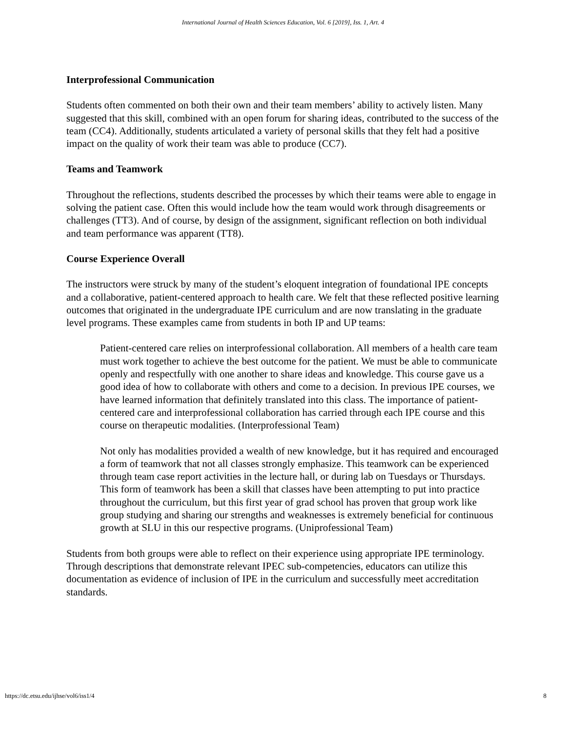International Journal of Health Sciences Education, Vol. 6 [2019], Iss. 1, Art. 4
Interprofessional Communication
Students often commented on both their own and their team members’ ability to actively listen. Many suggested that this skill, combined with an open forum for sharing ideas, contributed to the success of the team (CC4). Additionally, students articulated a variety of personal skills that they felt had a positive impact on the quality of work their team was able to produce (CC7).
Teams and Teamwork
Throughout the reflections, students described the processes by which their teams were able to engage in solving the patient case. Often this would include how the team would work through disagreements or challenges (TT3). And of course, by design of the assignment, significant reflection on both individual and team performance was apparent (TT8).
Course Experience Overall
The instructors were struck by many of the student’s eloquent integration of foundational IPE concepts and a collaborative, patient-centered approach to health care. We felt that these reflected positive learning outcomes that originated in the undergraduate IPE curriculum and are now translating in the graduate level programs. These examples came from students in both IP and UP teams:
Patient-centered care relies on interprofessional collaboration. All members of a health care team must work together to achieve the best outcome for the patient. We must be able to communicate openly and respectfully with one another to share ideas and knowledge. This course gave us a good idea of how to collaborate with others and come to a decision. In previous IPE courses, we have learned information that definitely translated into this class. The importance of patient-centered care and interprofessional collaboration has carried through each IPE course and this course on therapeutic modalities. (Interprofessional Team)
Not only has modalities provided a wealth of new knowledge, but it has required and encouraged a form of teamwork that not all classes strongly emphasize. This teamwork can be experienced through team case report activities in the lecture hall, or during lab on Tuesdays or Thursdays. This form of teamwork has been a skill that classes have been attempting to put into practice throughout the curriculum, but this first year of grad school has proven that group work like group studying and sharing our strengths and weaknesses is extremely beneficial for continuous growth at SLU in this our respective programs. (Uniprofessional Team)
Students from both groups were able to reflect on their experience using appropriate IPE terminology. Through descriptions that demonstrate relevant IPEC sub-competencies, educators can utilize this documentation as evidence of inclusion of IPE in the curriculum and successfully meet accreditation standards.
https://dc.etsu.edu/ijhse/vol6/iss1/4 8